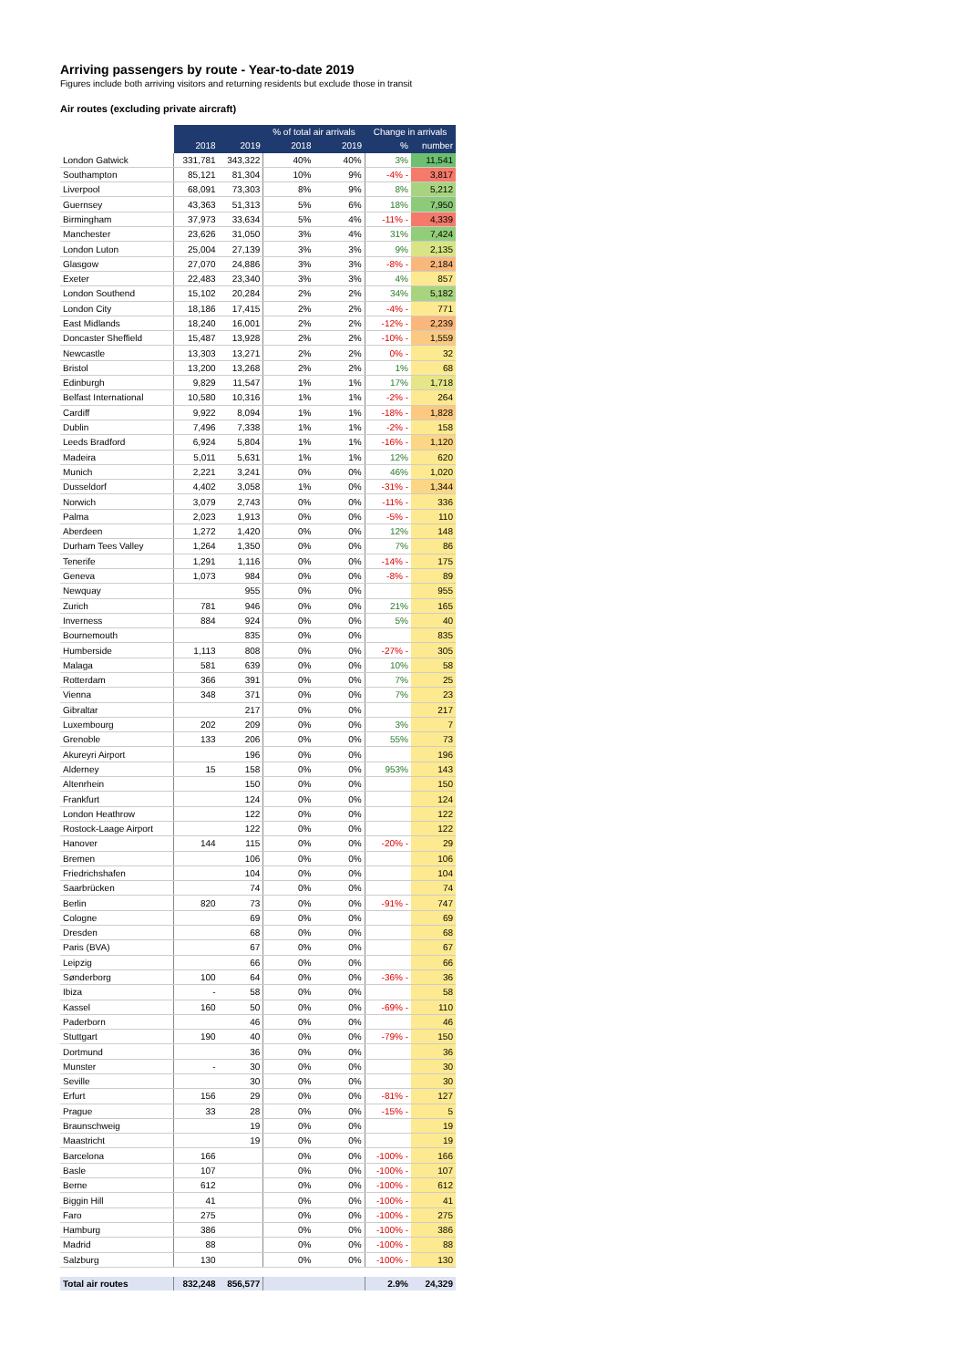Arriving passengers by route - Year-to-date 2019
Figures include both arriving visitors and returning residents but exclude those in transit
Air routes (excluding private aircraft)
| | | | % of total air arrivals | | Change in arrivals | |
| --- | --- | --- | --- | --- | --- | --- |
| | 2018 | 2019 | 2018 | 2019 | % | number |
| London Gatwick | 331,781 | 343,322 | 40% | 40% | 3% | 11,541 |
| Southampton | 85,121 | 81,304 | 10% | 9% | -4% - | 3,817 |
| Liverpool | 68,091 | 73,303 | 8% | 9% | 8% | 5,212 |
| Guernsey | 43,363 | 51,313 | 5% | 6% | 18% | 7,950 |
| Birmingham | 37,973 | 33,634 | 5% | 4% | -11% - | 4,339 |
| Manchester | 23,626 | 31,050 | 3% | 4% | 31% | 7,424 |
| London Luton | 25,004 | 27,139 | 3% | 3% | 9% | 2,135 |
| Glasgow | 27,070 | 24,886 | 3% | 3% | -8% - | 2,184 |
| Exeter | 22,483 | 23,340 | 3% | 3% | 4% | 857 |
| London Southend | 15,102 | 20,284 | 2% | 2% | 34% | 5,182 |
| London City | 18,186 | 17,415 | 2% | 2% | -4% - | 771 |
| East Midlands | 18,240 | 16,001 | 2% | 2% | -12% - | 2,239 |
| Doncaster Sheffield | 15,487 | 13,928 | 2% | 2% | -10% - | 1,559 |
| Newcastle | 13,303 | 13,271 | 2% | 2% | 0% - | 32 |
| Bristol | 13,200 | 13,268 | 2% | 2% | 1% | 68 |
| Edinburgh | 9,829 | 11,547 | 1% | 1% | 17% | 1,718 |
| Belfast International | 10,580 | 10,316 | 1% | 1% | -2% - | 264 |
| Cardiff | 9,922 | 8,094 | 1% | 1% | -18% - | 1,828 |
| Dublin | 7,496 | 7,338 | 1% | 1% | -2% - | 158 |
| Leeds Bradford | 6,924 | 5,804 | 1% | 1% | -16% - | 1,120 |
| Madeira | 5,011 | 5,631 | 1% | 1% | 12% | 620 |
| Munich | 2,221 | 3,241 | 0% | 0% | 46% | 1,020 |
| Dusseldorf | 4,402 | 3,058 | 1% | 0% | -31% - | 1,344 |
| Norwich | 3,079 | 2,743 | 0% | 0% | -11% - | 336 |
| Palma | 2,023 | 1,913 | 0% | 0% | -5% - | 110 |
| Aberdeen | 1,272 | 1,420 | 0% | 0% | 12% | 148 |
| Durham Tees Valley | 1,264 | 1,350 | 0% | 0% | 7% | 86 |
| Tenerife | 1,291 | 1,116 | 0% | 0% | -14% - | 175 |
| Geneva | 1,073 | 984 | 0% | 0% | -8% - | 89 |
| Newquay | | 955 | 0% | 0% | | 955 |
| Zurich | 781 | 946 | 0% | 0% | 21% | 165 |
| Inverness | 884 | 924 | 0% | 0% | 5% | 40 |
| Bournemouth | | 835 | 0% | 0% | | 835 |
| Humberside | 1,113 | 808 | 0% | 0% | -27% - | 305 |
| Malaga | 581 | 639 | 0% | 0% | 10% | 58 |
| Rotterdam | 366 | 391 | 0% | 0% | 7% | 25 |
| Vienna | 348 | 371 | 0% | 0% | 7% | 23 |
| Gibraltar | | 217 | 0% | 0% | | 217 |
| Luxembourg | 202 | 209 | 0% | 0% | 3% | 7 |
| Grenoble | 133 | 206 | 0% | 0% | 55% | 73 |
| Akureyri Airport | | 196 | 0% | 0% | | 196 |
| Alderney | 15 | 158 | 0% | 0% | 953% | 143 |
| Altenrhein | | 150 | 0% | 0% | | 150 |
| Frankfurt | | 124 | 0% | 0% | | 124 |
| London Heathrow | | 122 | 0% | 0% | | 122 |
| Rostock-Laage Airport | | 122 | 0% | 0% | | 122 |
| Hanover | 144 | 115 | 0% | 0% | -20% - | 29 |
| Bremen | | 106 | 0% | 0% | | 106 |
| Friedrichshafen | | 104 | 0% | 0% | | 104 |
| Saarbrücken | | 74 | 0% | 0% | | 74 |
| Berlin | 820 | 73 | 0% | 0% | -91% - | 747 |
| Cologne | | 69 | 0% | 0% | | 69 |
| Dresden | | 68 | 0% | 0% | | 68 |
| Paris (BVA) | | 67 | 0% | 0% | | 67 |
| Leipzig | | 66 | 0% | 0% | | 66 |
| Sønderborg | 100 | 64 | 0% | 0% | -36% - | 36 |
| Ibiza | - | 58 | 0% | 0% | | 58 |
| Kassel | 160 | 50 | 0% | 0% | -69% - | 110 |
| Paderborn | | 46 | 0% | 0% | | 46 |
| Stuttgart | 190 | 40 | 0% | 0% | -79% - | 150 |
| Dortmund | | 36 | 0% | 0% | | 36 |
| Munster | - | 30 | 0% | 0% | | 30 |
| Seville | | 30 | 0% | 0% | | 30 |
| Erfurt | 156 | 29 | 0% | 0% | -81% - | 127 |
| Prague | 33 | 28 | 0% | 0% | -15% - | 5 |
| Braunschweig | | 19 | 0% | 0% | | 19 |
| Maastricht | | 19 | 0% | 0% | | 19 |
| Barcelona | 166 | | 0% | 0% | -100% - | 166 |
| Basle | 107 | | 0% | 0% | -100% - | 107 |
| Berne | 612 | | 0% | 0% | -100% - | 612 |
| Biggin Hill | 41 | | 0% | 0% | -100% - | 41 |
| Faro | 275 | | 0% | 0% | -100% - | 275 |
| Hamburg | 386 | | 0% | 0% | -100% - | 386 |
| Madrid | 88 | | 0% | 0% | -100% - | 88 |
| Salzburg | 130 | | 0% | 0% | -100% - | 130 |
| Total air routes | 832,248 | 856,577 | | | 2.9% | 24,329 |